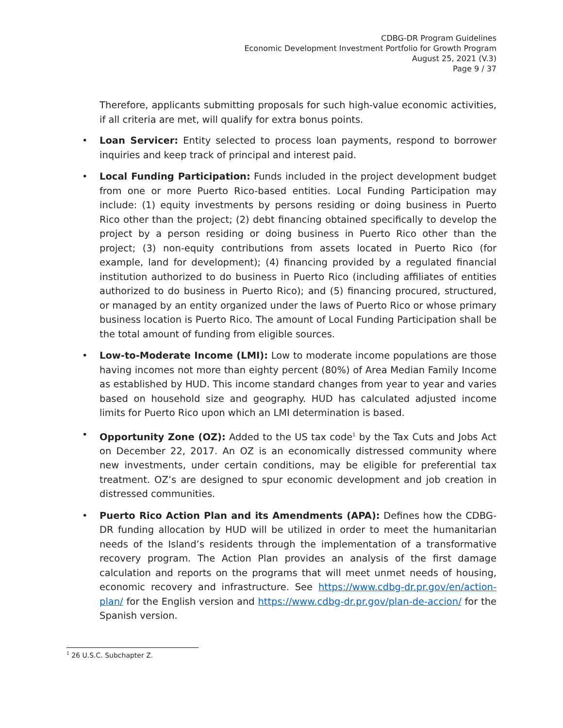CDBG-DR Program Guidelines
Economic Development Investment Portfolio for Growth Program
August 25, 2021 (V.3)
Page 9 / 37
Therefore, applicants submitting proposals for such high-value economic activities, if all criteria are met, will qualify for extra bonus points.
• Loan Servicer: Entity selected to process loan payments, respond to borrower inquiries and keep track of principal and interest paid.
• Local Funding Participation: Funds included in the project development budget from one or more Puerto Rico-based entities. Local Funding Participation may include: (1) equity investments by persons residing or doing business in Puerto Rico other than the project; (2) debt financing obtained specifically to develop the project by a person residing or doing business in Puerto Rico other than the project; (3) non-equity contributions from assets located in Puerto Rico (for example, land for development); (4) financing provided by a regulated financial institution authorized to do business in Puerto Rico (including affiliates of entities authorized to do business in Puerto Rico); and (5) financing procured, structured, or managed by an entity organized under the laws of Puerto Rico or whose primary business location is Puerto Rico. The amount of Local Funding Participation shall be the total amount of funding from eligible sources.
• Low-to-Moderate Income (LMI): Low to moderate income populations are those having incomes not more than eighty percent (80%) of Area Median Family Income as established by HUD. This income standard changes from year to year and varies based on household size and geography. HUD has calculated adjusted income limits for Puerto Rico upon which an LMI determination is based.
• Opportunity Zone (OZ): Added to the US tax code<sup>1</sup> by the Tax Cuts and Jobs Act on December 22, 2017. An OZ is an economically distressed community where new investments, under certain conditions, may be eligible for preferential tax treatment. OZ’s are designed to spur economic development and job creation in distressed communities.
• Puerto Rico Action Plan and its Amendments (APA): Defines how the CDBG-DR funding allocation by HUD will be utilized in order to meet the humanitarian needs of the Island’s residents through the implementation of a transformative recovery program. The Action Plan provides an analysis of the first damage calculation and reports on the programs that will meet unmet needs of housing, economic recovery and infrastructure. See https://www.cdbg-dr.pr.gov/en/action-plan/ for the English version and https://www.cdbg-dr.pr.gov/plan-de-accion/ for the Spanish version.
<sup>1</sup> 26 U.S.C. Subchapter Z.